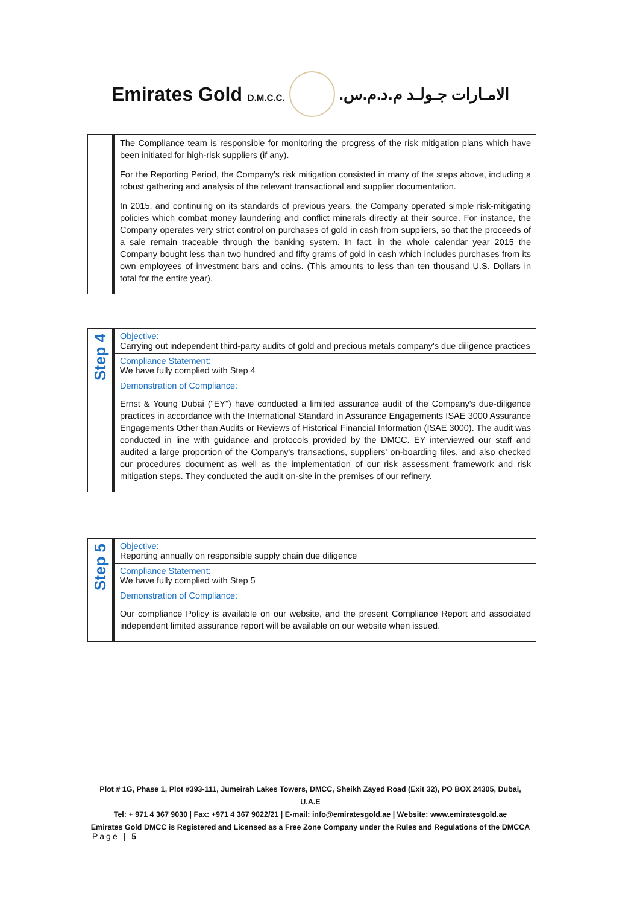Emirates Gold D.M.C.C.
الامـارات جـولـد م.د.م.س.
| | The Compliance team is responsible for monitoring the progress of the risk mitigation plans which have been initiated for high-risk suppliers (if any). For the Reporting Period, the Company's risk mitigation consisted in many of the steps above, including a robust gathering and analysis of the relevant transactional and supplier documentation. In 2015, and continuing on its standards of previous years, the Company operated simple risk-mitigating policies which combat money laundering and conflict minerals directly at their source. For instance, the Company operates very strict control on purchases of gold in cash from suppliers, so that the proceeds of a sale remain traceable through the banking system. In fact, in the whole calendar year 2015 the Company bought less than two hundred and fifty grams of gold in cash which includes purchases from its own employees of investment bars and coins. (This amounts to less than ten thousand U.S. Dollars in total for the entire year). |
| Step 4 | Objective: Carrying out independent third-party audits of gold and precious metals company's due diligence practices |
| | Compliance Statement: We have fully complied with Step 4 |
| | Demonstration of Compliance: Ernst & Young Dubai ("EY") have conducted a limited assurance audit of the Company's due-diligence practices in accordance with the International Standard in Assurance Engagements ISAE 3000 Assurance Engagements Other than Audits or Reviews of Historical Financial Information (ISAE 3000). The audit was conducted in line with guidance and protocols provided by the DMCC. EY interviewed our staff and audited a large proportion of the Company's transactions, suppliers' on-boarding files, and also checked our procedures document as well as the implementation of our risk assessment framework and risk mitigation steps. They conducted the audit on-site in the premises of our refinery. |
| Step 5 | Objective: Reporting annually on responsible supply chain due diligence |
| | Compliance Statement: We have fully complied with Step 5 |
| | Demonstration of Compliance: Our compliance Policy is available on our website, and the present Compliance Report and associated independent limited assurance report will be available on our website when issued. |
Plot # 1G, Phase 1, Plot #393-111, Jumeirah Lakes Towers, DMCC, Sheikh Zayed Road (Exit 32), PO BOX 24305, Dubai, U.A.E
Tel: + 971 4 367 9030 | Fax: +971 4 367 9022/21 | E-mail: info@emiratesgold.ae | Website: www.emiratesgold.ae
Emirates Gold DMCC is Registered and Licensed as a Free Zone Company under the Rules and Regulations of the DMCCA
Page | 5